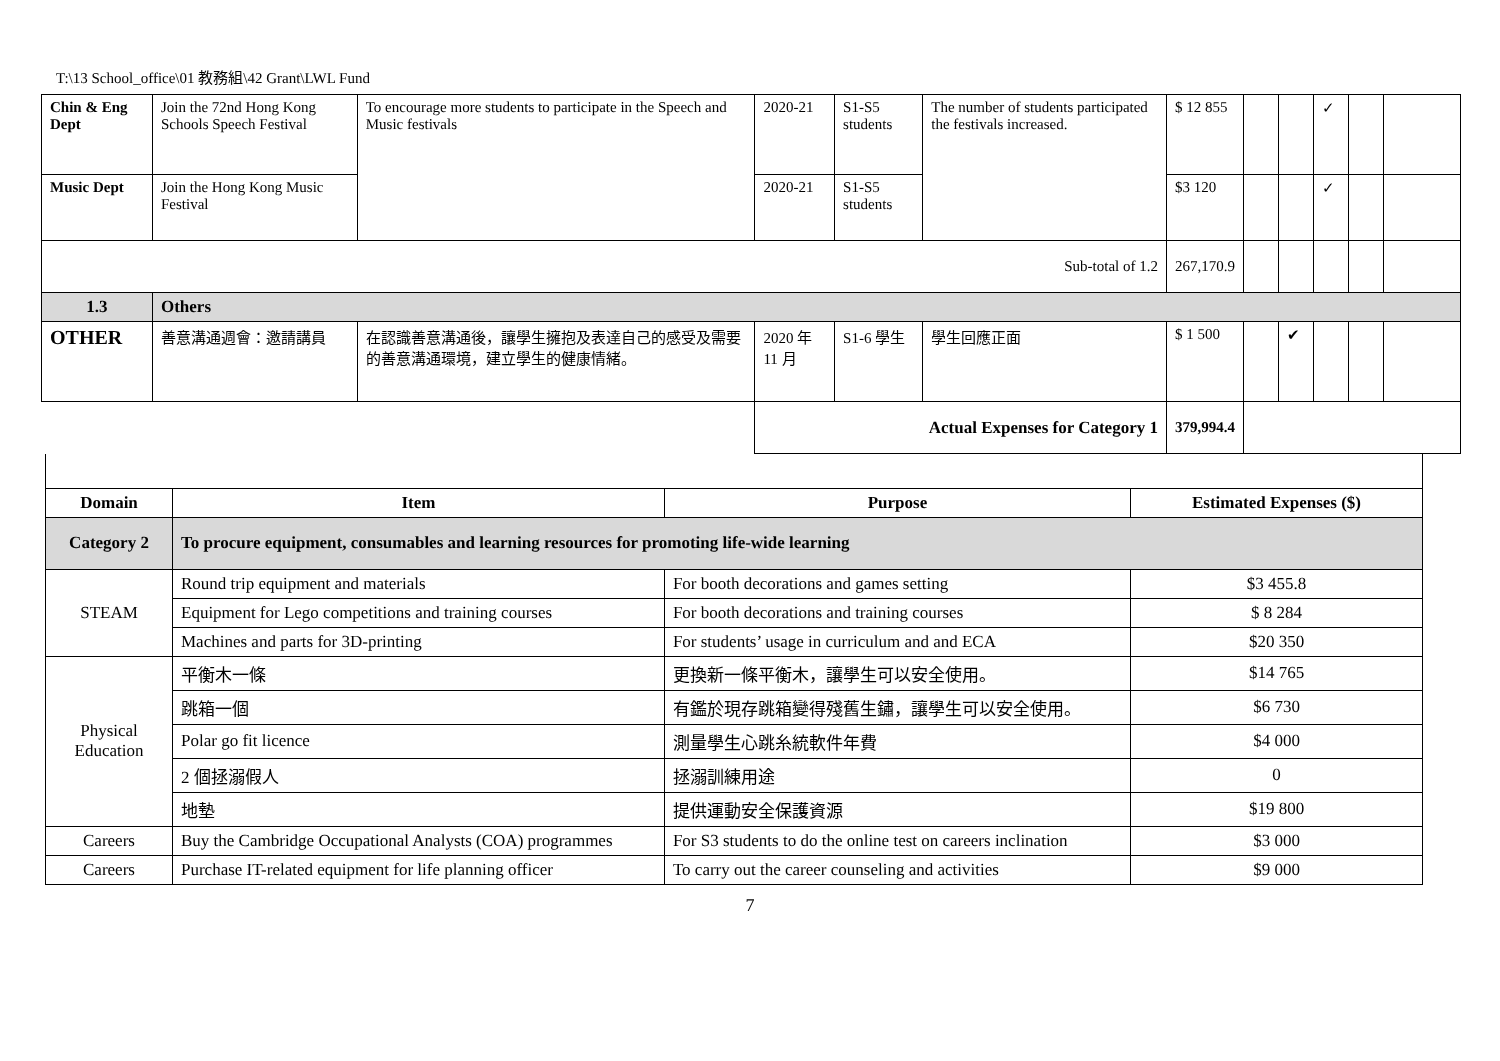T:\13 School_office\01 教務組\42 Grant\LWL Fund
| Chin & Eng Dept | Join the 72nd Hong Kong Schools Speech Festival | To encourage more students to participate in the Speech and Music festivals | 2020-21 | S1-S5 students | The number of students participated the festivals increased. | $ 12 855 | | | ✓ | | |
| Music Dept | Join the Hong Kong Music Festival | | 2020-21 | S1-S5 students | | $3 120 | | | ✓ | | |
| Sub-total of 1.2 | | | | | | 267,170.9 | | | | | |
| 1.3 | Others | | | | | | | | | | |
| OTHER | 善意溝通週會：邀請講員 | 在認識善意溝通後，讓學生擁抱及表達自己的感受及需要的善意溝通環境，建立學生的健康情緒。 | 2020 年 11 月 | S1-6 學生 | 學生回應正面 | $ 1 500 | | ✔ | | | |
| | | | Actual Expenses for Category 1 | | | 379,994.4 | | | | | |
| Domain | Item | Purpose | Estimated Expenses ($) |
| --- | --- | --- | --- |
| Category 2 | To procure equipment, consumables and learning resources for promoting life-wide learning | | |
| STEAM | Round trip equipment and materials | For booth decorations and games setting | $3 455.8 |
| | Equipment for Lego competitions and training courses | For booth decorations and training courses | $ 8 284 |
| | Machines and parts for 3D-printing | For students’ usage in curriculum and and ECA | $20 350 |
| Physical Education | 平衡木一條 | 更換新一條平衡木，讓學生可以安全使用。 | $14 765 |
| | 跳箱一個 | 有鑑於現存跳箱變得殘舊生鏽，讓學生可以安全使用。 | $6 730 |
| | Polar go fit licence | 測量學生心跳糸統軟件年費 | $4 000 |
| | 2 個拯溺假人 | 拯溺訓練用途 | 0 |
| | 地墊 | 提供運動安全保護資源 | $19 800 |
| Careers | Buy the Cambridge Occupational Analysts (COA) programmes | For S3 students to do the online test on careers inclination | $3 000 |
| Careers | Purchase IT-related equipment for life planning officer | To carry out the career counseling and activities | $9 000 |
7